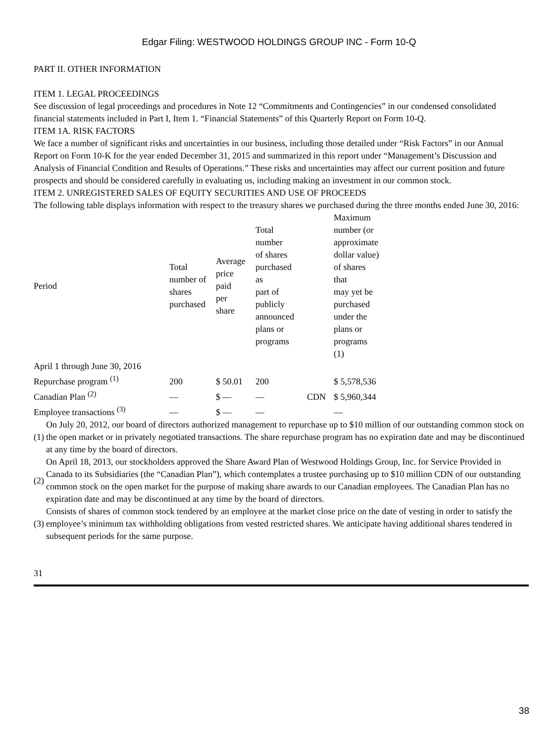Edgar Filing: WESTWOOD HOLDINGS GROUP INC - Form 10-Q
PART II. OTHER INFORMATION
ITEM 1. LEGAL PROCEEDINGS
See discussion of legal proceedings and procedures in Note 12 “Commitments and Contingencies” in our condensed consolidated financial statements included in Part I, Item 1. “Financial Statements” of this Quarterly Report on Form 10-Q.
ITEM 1A. RISK FACTORS
We face a number of significant risks and uncertainties in our business, including those detailed under “Risk Factors” in our Annual Report on Form 10-K for the year ended December 31, 2015 and summarized in this report under “Management’s Discussion and Analysis of Financial Condition and Results of Operations.” These risks and uncertainties may affect our current position and future prospects and should be considered carefully in evaluating us, including making an investment in our common stock.
ITEM 2. UNREGISTERED SALES OF EQUITY SECURITIES AND USE OF PROCEEDS
The following table displays information with respect to the treasury shares we purchased during the three months ended June 30, 2016:
| Period | Total number of shares purchased | Average price paid per share | Total number of shares purchased as part of publicly announced plans or programs | | Maximum number (or approximate dollar value) of shares that may yet be purchased under the plans or programs (1) |
| April 1 through June 30, 2016 | | | | | |
| Repurchase program <sup>(1)</sup> | 200 | $ 50.01 | 200 | | $ 5,578,536 |
| Canadian Plan <sup>(2)</sup> | — | $ — | — | CDN | $ 5,960,344 |
| Employee transactions <sup>(3)</sup> | — | $ — | — | | — |
| (1) | On July 20, 2012, our board of directors authorized management to repurchase up to $10 million of our outstanding common stock on the open market or in privately negotiated transactions. The share repurchase program has no expiration date and may be discontinued at any time by the board of directors. |
| (2) | On April 18, 2013, our stockholders approved the Share Award Plan of Westwood Holdings Group, Inc. for Service Provided in Canada to its Subsidiaries (the “Canadian Plan”), which contemplates a trustee purchasing up to $10 million CDN of our outstanding common stock on the open market for the purpose of making share awards to our Canadian employees. The Canadian Plan has no expiration date and may be discontinued at any time by the board of directors. |
| (3) | Consists of shares of common stock tendered by an employee at the market close price on the date of vesting in order to satisfy the employee’s minimum tax withholding obligations from vested restricted shares. We anticipate having additional shares tendered in subsequent periods for the same purpose. |
31
38